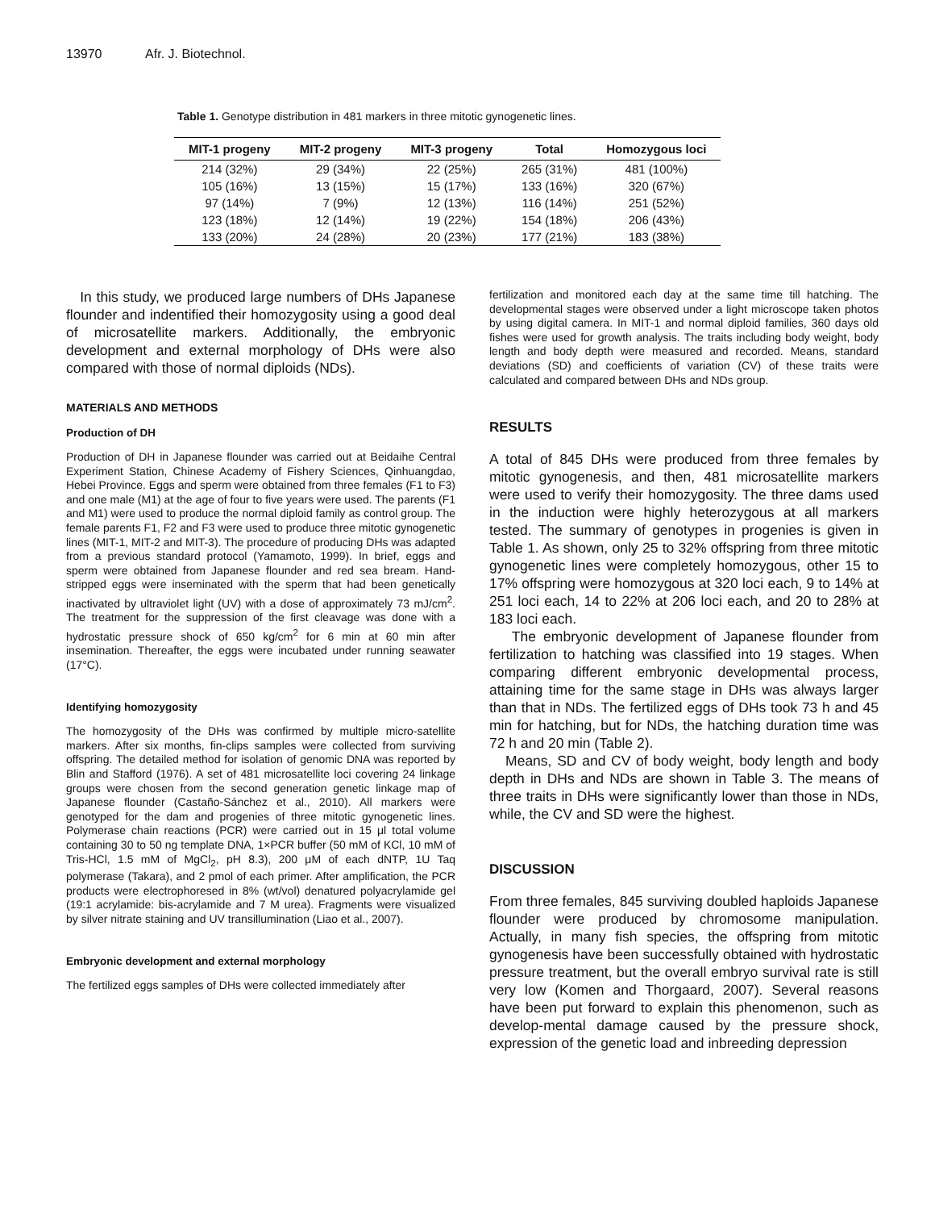13970 Afr. J. Biotechnol.
Table 1. Genotype distribution in 481 markers in three mitotic gynogenetic lines.
| MIT-1 progeny | MIT-2 progeny | MIT-3 progeny | Total | Homozygous loci |
| --- | --- | --- | --- | --- |
| 214 (32%) | 29 (34%) | 22 (25%) | 265 (31%) | 481 (100%) |
| 105 (16%) | 13 (15%) | 15 (17%) | 133 (16%) | 320 (67%) |
| 97 (14%) | 7 (9%) | 12 (13%) | 116 (14%) | 251 (52%) |
| 123 (18%) | 12 (14%) | 19 (22%) | 154 (18%) | 206 (43%) |
| 133 (20%) | 24 (28%) | 20 (23%) | 177 (21%) | 183 (38%) |
In this study, we produced large numbers of DHs Japanese flounder and indentified their homozygosity using a good deal of microsatellite markers. Additionally, the embryonic development and external morphology of DHs were also compared with those of normal diploids (NDs).
MATERIALS AND METHODS
Production of DH
Production of DH in Japanese flounder was carried out at Beidaihe Central Experiment Station, Chinese Academy of Fishery Sciences, Qinhuangdao, Hebei Province. Eggs and sperm were obtained from three females (F1 to F3) and one male (M1) at the age of four to five years were used. The parents (F1 and M1) were used to produce the normal diploid family as control group. The female parents F1, F2 and F3 were used to produce three mitotic gynogenetic lines (MIT-1, MIT-2 and MIT-3). The procedure of producing DHs was adapted from a previous standard protocol (Yamamoto, 1999). In brief, eggs and sperm were obtained from Japanese flounder and red sea bream. Hand-stripped eggs were inseminated with the sperm that had been genetically inactivated by ultraviolet light (UV) with a dose of approximately 73 mJ/cm<sup>2</sup>. The treatment for the suppression of the first cleavage was done with a hydrostatic pressure shock of 650 kg/cm<sup>2</sup> for 6 min at 60 min after insemination. Thereafter, the eggs were incubated under running seawater (17°C).
Identifying homozygosity
The homozygosity of the DHs was confirmed by multiple micro-satellite markers. After six months, fin-clips samples were collected from surviving offspring. The detailed method for isolation of genomic DNA was reported by Blin and Stafford (1976). A set of 481 microsatellite loci covering 24 linkage groups were chosen from the second generation genetic linkage map of Japanese flounder (Castaño-Sánchez et al., 2010). All markers were genotyped for the dam and progenies of three mitotic gynogenetic lines. Polymerase chain reactions (PCR) were carried out in 15 μl total volume containing 30 to 50 ng template DNA, 1×PCR buffer (50 mM of KCl, 10 mM of Tris-HCl, 1.5 mM of MgCl<sub>2</sub>, pH 8.3), 200 μM of each dNTP, 1U Taq polymerase (Takara), and 2 pmol of each primer. After amplification, the PCR products were electrophoresed in 8% (wt/vol) denatured polyacrylamide gel (19:1 acrylamide: bis-acrylamide and 7 M urea). Fragments were visualized by silver nitrate staining and UV transillumination (Liao et al., 2007).
Embryonic development and external morphology
The fertilized eggs samples of DHs were collected immediately after
fertilization and monitored each day at the same time till hatching. The developmental stages were observed under a light microscope taken photos by using digital camera. In MIT-1 and normal diploid families, 360 days old fishes were used for growth analysis. The traits including body weight, body length and body depth were measured and recorded. Means, standard deviations (SD) and coefficients of variation (CV) of these traits were calculated and compared between DHs and NDs group.
RESULTS
A total of 845 DHs were produced from three females by mitotic gynogenesis, and then, 481 microsatellite markers were used to verify their homozygosity. The three dams used in the induction were highly heterozygous at all markers tested. The summary of genotypes in progenies is given in Table 1. As shown, only 25 to 32% offspring from three mitotic gynogenetic lines were completely homozygous, other 15 to 17% offspring were homozygous at 320 loci each, 9 to 14% at 251 loci each, 14 to 22% at 206 loci each, and 20 to 28% at 183 loci each.
The embryonic development of Japanese flounder from fertilization to hatching was classified into 19 stages. When comparing different embryonic developmental process, attaining time for the same stage in DHs was always larger than that in NDs. The fertilized eggs of DHs took 73 h and 45 min for hatching, but for NDs, the hatching duration time was 72 h and 20 min (Table 2).
Means, SD and CV of body weight, body length and body depth in DHs and NDs are shown in Table 3. The means of three traits in DHs were significantly lower than those in NDs, while, the CV and SD were the highest.
DISCUSSION
From three females, 845 surviving doubled haploids Japanese flounder were produced by chromosome manipulation. Actually, in many fish species, the offspring from mitotic gynogenesis have been successfully obtained with hydrostatic pressure treatment, but the overall embryo survival rate is still very low (Komen and Thorgaard, 2007). Several reasons have been put forward to explain this phenomenon, such as develop-mental damage caused by the pressure shock, expression of the genetic load and inbreeding depression